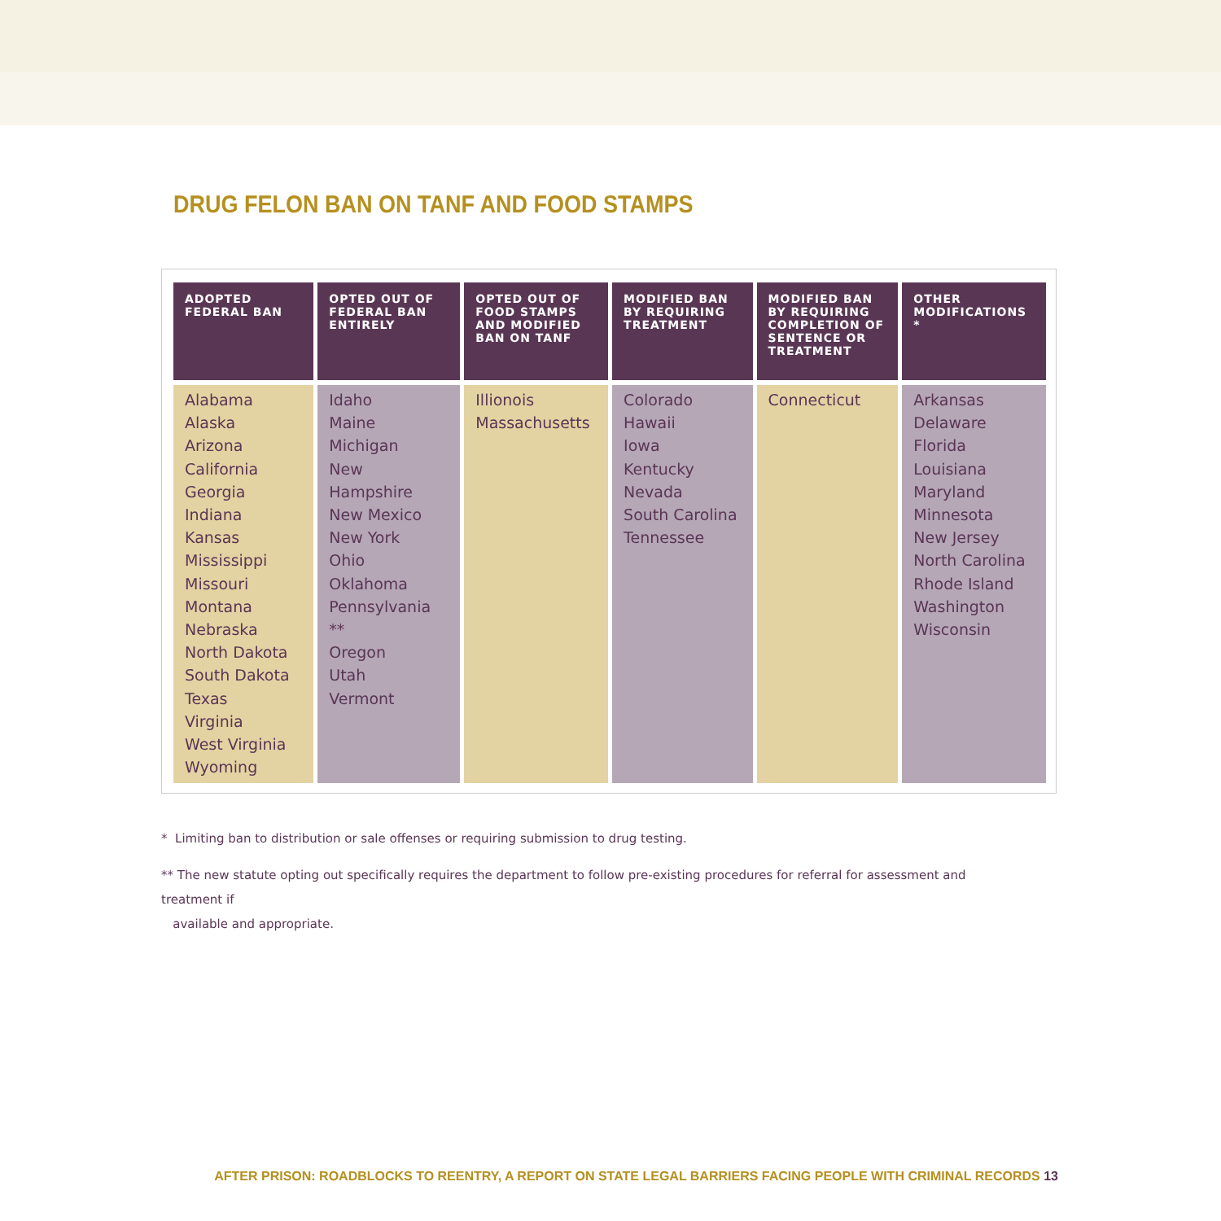DRUG FELON BAN ON TANF AND FOOD STAMPS
| ADOPTED FEDERAL BAN | OPTED OUT OF FEDERAL BAN ENTIRELY | OPTED OUT OF FOOD STAMPS AND MODIFIED BAN ON TANF | MODIFIED BAN BY REQUIRING TREATMENT | MODIFIED BAN BY REQUIRING COMPLETION OF SENTENCE OR TREATMENT | OTHER MODIFICATIONS * |
| --- | --- | --- | --- | --- | --- |
| Alabama Alaska Arizona California Georgia Indiana Kansas Mississippi Missouri Montana Nebraska North Dakota South Dakota Texas Virginia West Virginia Wyoming | Idaho Maine Michigan New Hampshire New Mexico New York Ohio Oklahoma Pennsylvania ** Oregon Utah Vermont | Illionois Massachusetts | Colorado Hawaii Iowa Kentucky Nevada South Carolina Tennessee | Connecticut | Arkansas Delaware Florida Louisiana Maryland Minnesota New Jersey North Carolina Rhode Island Washington Wisconsin |
* Limiting ban to distribution or sale offenses or requiring submission to drug testing.
** The new statute opting out specifically requires the department to follow pre-existing procedures for referral for assessment and treatment if
available and appropriate.
AFTER PRISON: ROADBLOCKS TO REENTRY, A REPORT ON STATE LEGAL BARRIERS FACING PEOPLE WITH CRIMINAL RECORDS 13